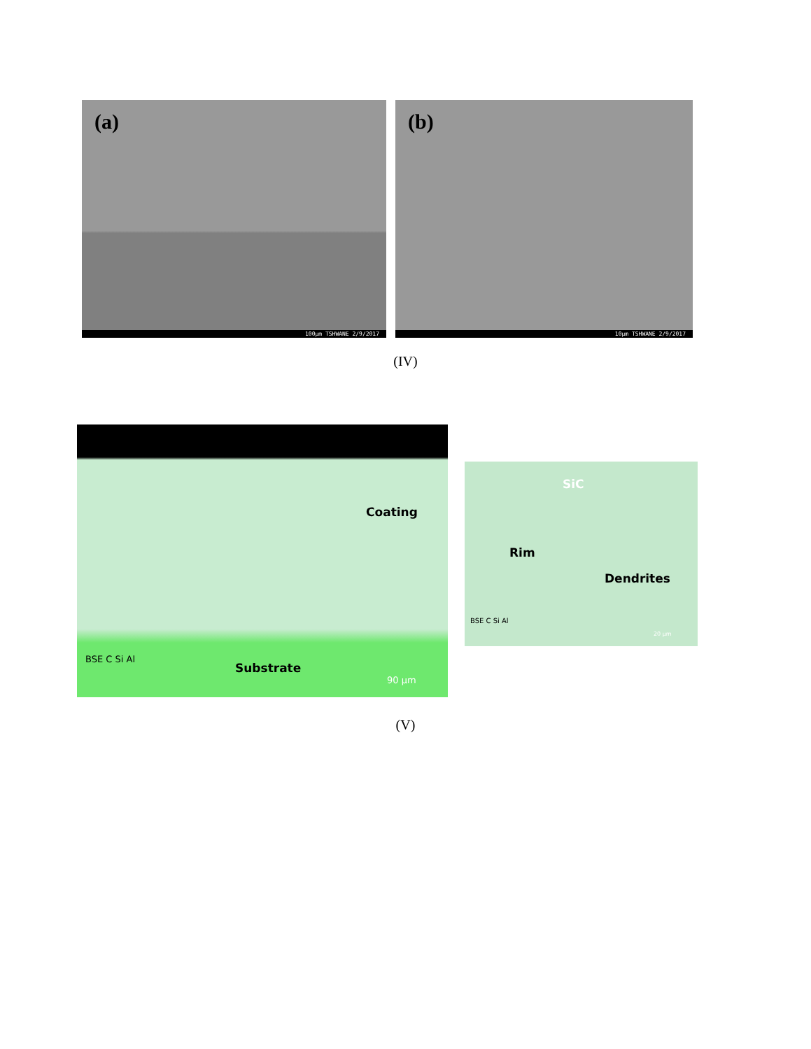(a)
100µm TSHWANE 2/9/2017
(b)
10µm TSHWANE 2/9/2017
(IV)
Coating
Substrate
BSE C Si Al
90 µm
SiC
Rim
Dendrites
BSE C Si Al
20 µm
(V)